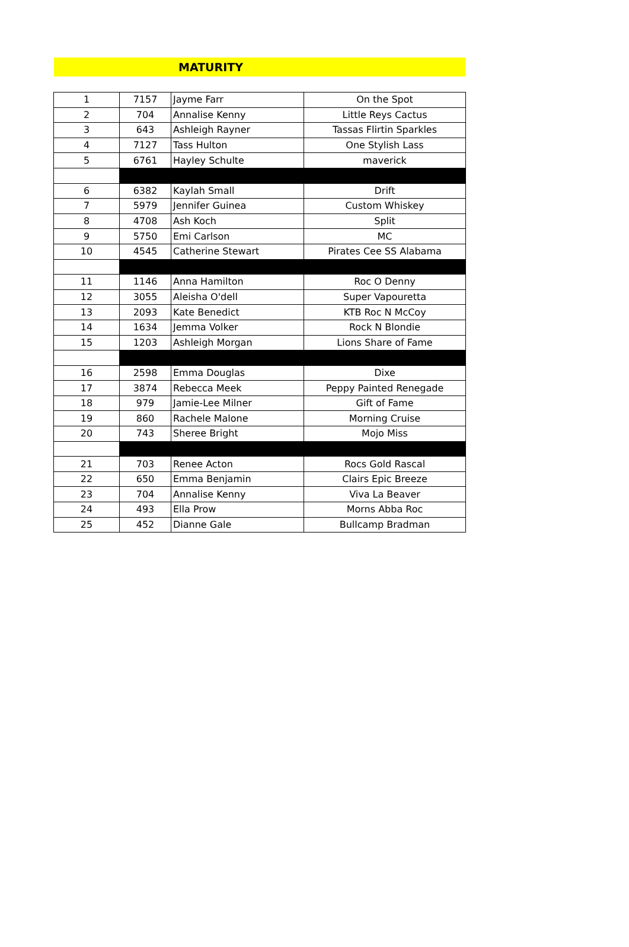MATURITY
| 1 | 7157 | Jayme Farr | On the Spot |
| 2 | 704 | Annalise Kenny | Little Reys Cactus |
| 3 | 643 | Ashleigh Rayner | Tassas Flirtin Sparkles |
| 4 | 7127 | Tass Hulton | One Stylish Lass |
| 5 | 6761 | Hayley Schulte | maverick |
| 6 | 6382 | Kaylah Small | Drift |
| 7 | 5979 | Jennifer Guinea | Custom Whiskey |
| 8 | 4708 | Ash Koch | Split |
| 9 | 5750 | Emi Carlson | MC |
| 10 | 4545 | Catherine Stewart | Pirates Cee SS Alabama |
| 11 | 1146 | Anna Hamilton | Roc O Denny |
| 12 | 3055 | Aleisha O'dell | Super Vapouretta |
| 13 | 2093 | Kate Benedict | KTB Roc N McCoy |
| 14 | 1634 | Jemma Volker | Rock N Blondie |
| 15 | 1203 | Ashleigh Morgan | Lions Share of Fame |
| 16 | 2598 | Emma Douglas | Dixe |
| 17 | 3874 | Rebecca Meek | Peppy Painted Renegade |
| 18 | 979 | Jamie-Lee Milner | Gift of Fame |
| 19 | 860 | Rachele Malone | Morning Cruise |
| 20 | 743 | Sheree Bright | Mojo Miss |
| 21 | 703 | Renee Acton | Rocs Gold Rascal |
| 22 | 650 | Emma Benjamin | Clairs Epic Breeze |
| 23 | 704 | Annalise Kenny | Viva La Beaver |
| 24 | 493 | Ella Prow | Morns Abba Roc |
| 25 | 452 | Dianne Gale | Bullcamp Bradman |